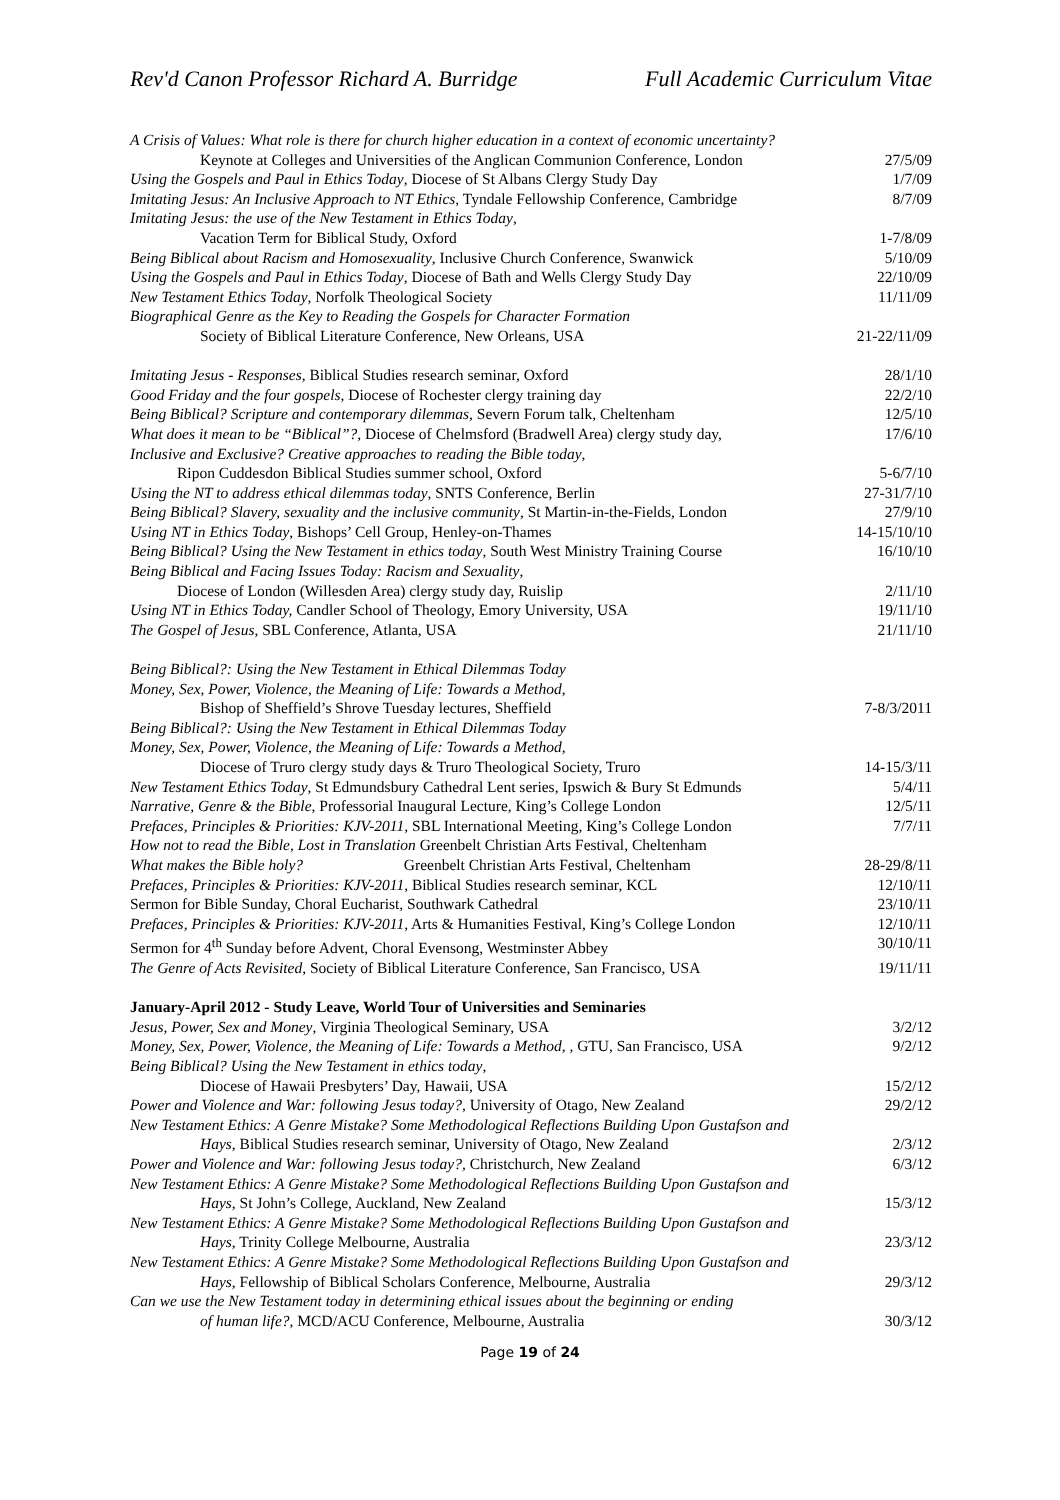Rev'd Canon Professor Richard A. Burridge Full Academic Curriculum Vitae
A Crisis of Values: What role is there for church higher education in a context of economic uncertainty?
Keynote at Colleges and Universities of the Anglican Communion Conference, London 27/5/09
Using the Gospels and Paul in Ethics Today, Diocese of St Albans Clergy Study Day 1/7/09
Imitating Jesus: An Inclusive Approach to NT Ethics, Tyndale Fellowship Conference, Cambridge 8/7/09
Imitating Jesus: the use of the New Testament in Ethics Today,
Vacation Term for Biblical Study, Oxford 1-7/8/09
Being Biblical about Racism and Homosexuality, Inclusive Church Conference, Swanwick 5/10/09
Using the Gospels and Paul in Ethics Today, Diocese of Bath and Wells Clergy Study Day 22/10/09
New Testament Ethics Today, Norfolk Theological Society 11/11/09
Biographical Genre as the Key to Reading the Gospels for Character Formation
Society of Biblical Literature Conference, New Orleans, USA 21-22/11/09
Imitating Jesus - Responses, Biblical Studies research seminar, Oxford 28/1/10
Good Friday and the four gospels, Diocese of Rochester clergy training day 22/2/10
Being Biblical? Scripture and contemporary dilemmas, Severn Forum talk, Cheltenham 12/5/10
What does it mean to be “Biblical”?, Diocese of Chelmsford (Bradwell Area) clergy study day, 17/6/10
Inclusive and Exclusive? Creative approaches to reading the Bible today,
Ripon Cuddesdon Biblical Studies summer school, Oxford 5-6/7/10
Using the NT to address ethical dilemmas today, SNTS Conference, Berlin 27-31/7/10
Being Biblical? Slavery, sexuality and the inclusive community, St Martin-in-the-Fields, London 27/9/10
Using NT in Ethics Today, Bishops’ Cell Group, Henley-on-Thames 14-15/10/10
Being Biblical? Using the New Testament in ethics today, South West Ministry Training Course 16/10/10
Being Biblical and Facing Issues Today: Racism and Sexuality,
Diocese of London (Willesden Area) clergy study day, Ruislip 2/11/10
Using NT in Ethics Today, Candler School of Theology, Emory University, USA 19/11/10
The Gospel of Jesus, SBL Conference, Atlanta, USA 21/11/10
Being Biblical?: Using the New Testament in Ethical Dilemmas Today
Money, Sex, Power, Violence, the Meaning of Life: Towards a Method,
Bishop of Sheffield’s Shrove Tuesday lectures, Sheffield 7-8/3/2011
Being Biblical?: Using the New Testament in Ethical Dilemmas Today
Money, Sex, Power, Violence, the Meaning of Life: Towards a Method,
Diocese of Truro clergy study days & Truro Theological Society, Truro 14-15/3/11
New Testament Ethics Today, St Edmundsbury Cathedral Lent series, Ipswich & Bury St Edmunds 5/4/11
Narrative, Genre & the Bible, Professorial Inaugural Lecture, King’s College London 12/5/11
Prefaces, Principles & Priorities: KJV-2011, SBL International Meeting, King’s College London 7/7/11
How not to read the Bible, Lost in Translation Greenbelt Christian Arts Festival, Cheltenham
What makes the Bible holy? Greenbelt Christian Arts Festival, Cheltenham 28-29/8/11
Prefaces, Principles & Priorities: KJV-2011, Biblical Studies research seminar, KCL 12/10/11
Sermon for Bible Sunday, Choral Eucharist, Southwark Cathedral 23/10/11
Prefaces, Principles & Priorities: KJV-2011, Arts & Humanities Festival, King’s College London 12/10/11
Sermon for 4<sup>th</sup> Sunday before Advent, Choral Evensong, Westminster Abbey 30/10/11
The Genre of Acts Revisited, Society of Biblical Literature Conference, San Francisco, USA 19/11/11
January-April 2012 - Study Leave, World Tour of Universities and Seminaries
Jesus, Power, Sex and Money, Virginia Theological Seminary, USA 3/2/12
Money, Sex, Power, Violence, the Meaning of Life: Towards a Method, , GTU, San Francisco, USA 9/2/12
Being Biblical? Using the New Testament in ethics today,
Diocese of Hawaii Presbyters’ Day, Hawaii, USA 15/2/12
Power and Violence and War: following Jesus today?, University of Otago, New Zealand 29/2/12
New Testament Ethics: A Genre Mistake? Some Methodological Reflections Building Upon Gustafson and
Hays, Biblical Studies research seminar, University of Otago, New Zealand 2/3/12
Power and Violence and War: following Jesus today?, Christchurch, New Zealand 6/3/12
New Testament Ethics: A Genre Mistake? Some Methodological Reflections Building Upon Gustafson and
Hays, St John’s College, Auckland, New Zealand 15/3/12
New Testament Ethics: A Genre Mistake? Some Methodological Reflections Building Upon Gustafson and
Hays, Trinity College Melbourne, Australia 23/3/12
New Testament Ethics: A Genre Mistake? Some Methodological Reflections Building Upon Gustafson and
Hays, Fellowship of Biblical Scholars Conference, Melbourne, Australia 29/3/12
Can we use the New Testament today in determining ethical issues about the beginning or ending
of human life?, MCD/ACU Conference, Melbourne, Australia 30/3/12
Page 19 of 24